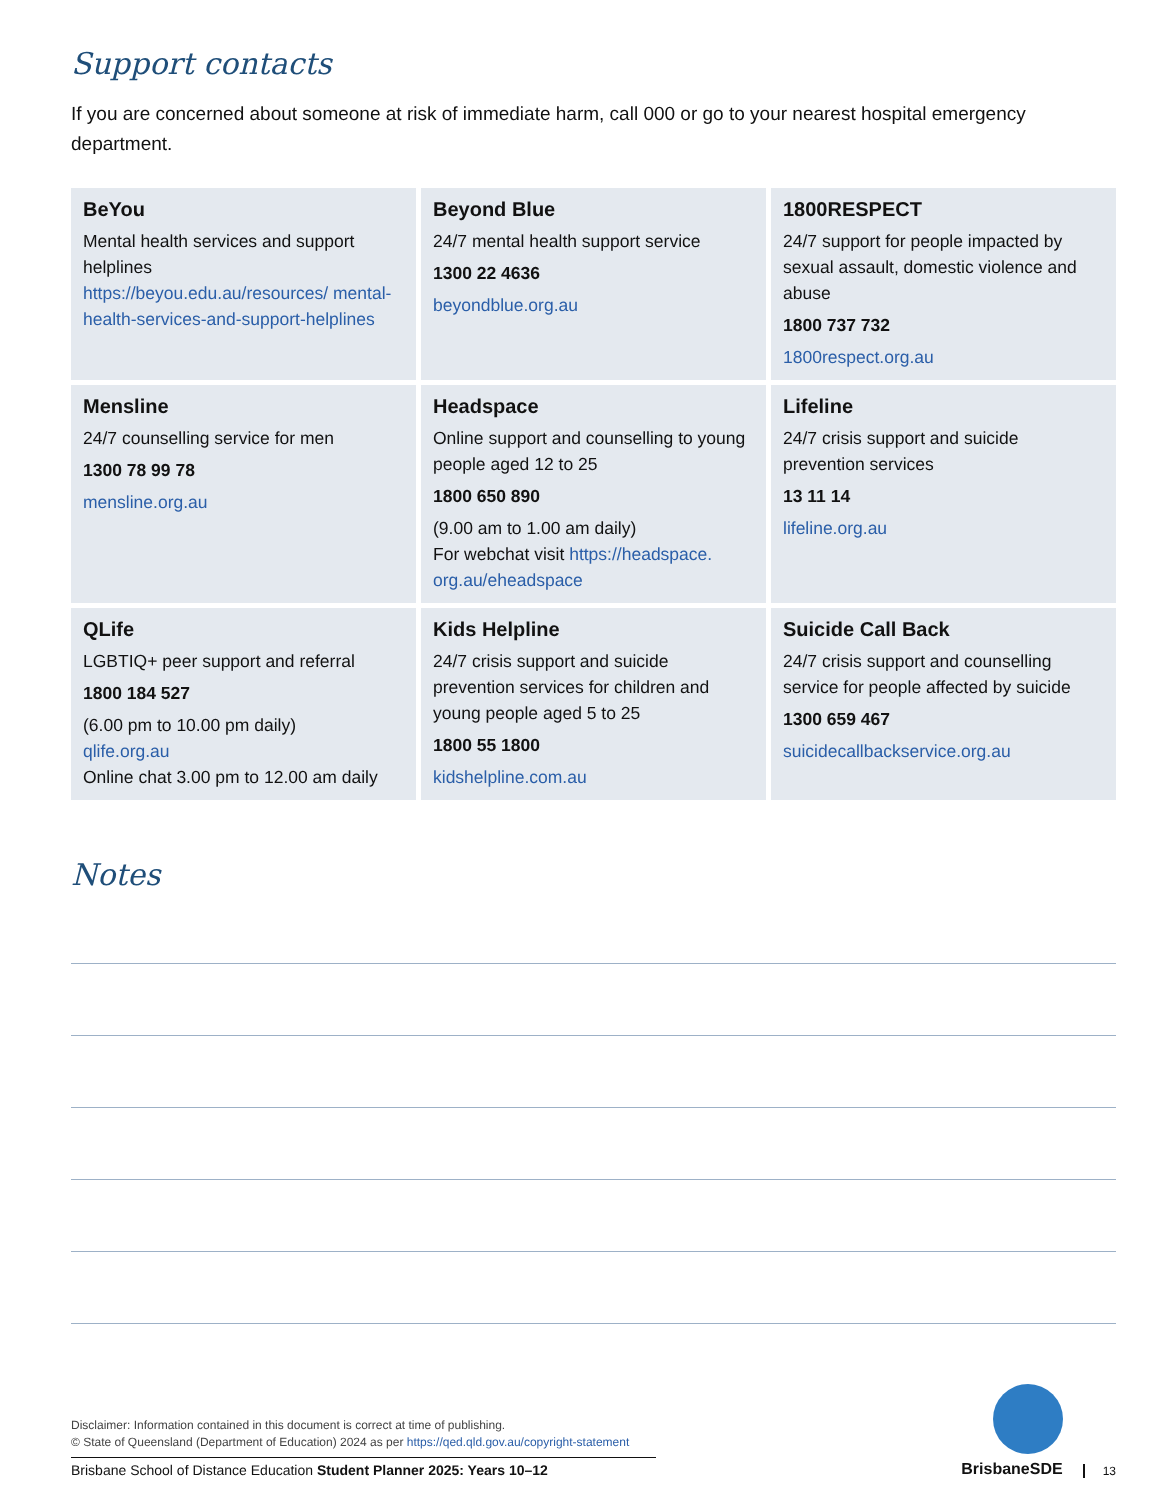Support contacts
If you are concerned about someone at risk of immediate harm, call 000 or go to your nearest hospital emergency department.
| BeYou Mental health services and support helplines https://beyou.edu.au/resources/ mental-health-services-and-support-helplines | Beyond Blue 24/7 mental health support service 1300 22 4636 beyondblue.org.au | 1800RESPECT 24/7 support for people impacted by sexual assault, domestic violence and abuse 1800 737 732 1800respect.org.au |
| Mensline 24/7 counselling service for men 1300 78 99 78 mensline.org.au | Headspace Online support and counselling to young people aged 12 to 25 1800 650 890 (9.00 am to 1.00 am daily) For webchat visit https://headspace. org.au/eheadspace | Lifeline 24/7 crisis support and suicide prevention services 13 11 14 lifeline.org.au |
| QLife LGBTIQ+ peer support and referral 1800 184 527 (6.00 pm to 10.00 pm daily) qlife.org.au Online chat 3.00 pm to 12.00 am daily | Kids Helpline 24/7 crisis support and suicide prevention services for children and young people aged 5 to 25 1800 55 1800 kidshelpline.com.au | Suicide Call Back 24/7 crisis support and counselling service for people affected by suicide 1300 659 467 suicidecallbackservice.org.au |
Notes
Disclaimer: Information contained in this document is correct at time of publishing.
© State of Queensland (Department of Education) 2024 as per https://qed.qld.gov.au/copyright-statement
Brisbane School of Distance Education Student Planner 2025: Years 10–12
BrisbaneSDE
13